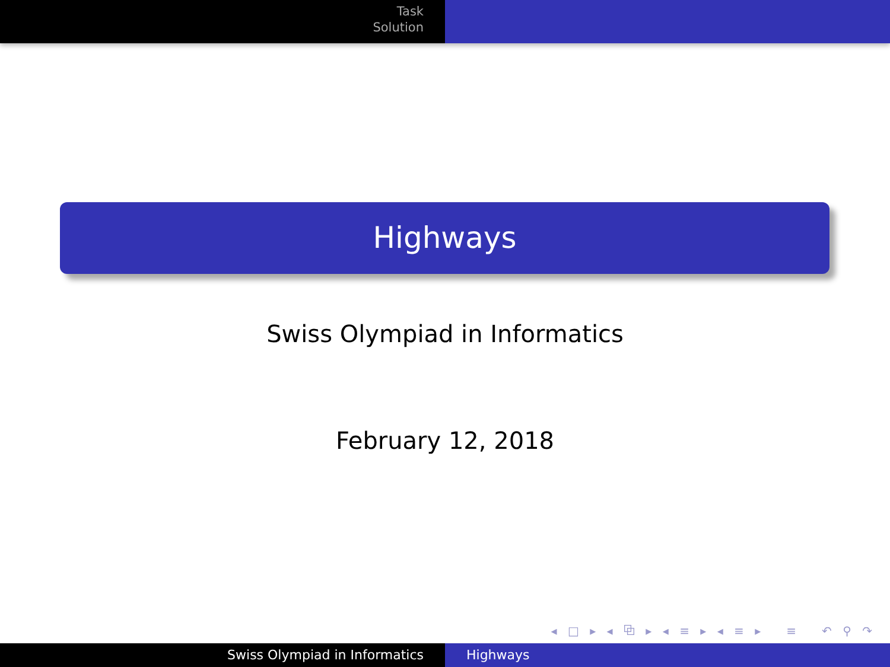Task
Solution
Highways
Swiss Olympiad in Informatics
February 12, 2018
◂ □ ▸ ◂ ⧉ ▸ ◂ ≡ ▸ ◂ ≡ ▸ ≡ ↶ ⚲ ↷
Swiss Olympiad in Informatics Highways